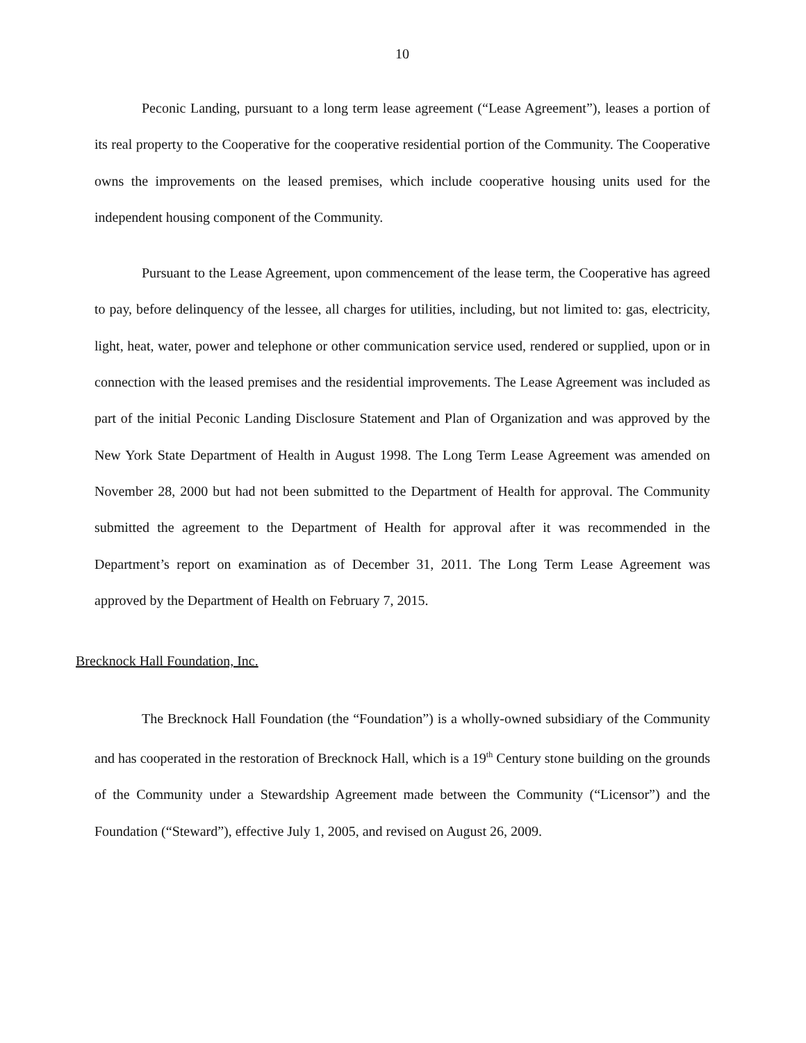10
Peconic Landing, pursuant to a long term lease agreement (“Lease Agreement”), leases a portion of its real property to the Cooperative for the cooperative residential portion of the Community. The Cooperative owns the improvements on the leased premises, which include cooperative housing units used for the independent housing component of the Community.
Pursuant to the Lease Agreement, upon commencement of the lease term, the Cooperative has agreed to pay, before delinquency of the lessee, all charges for utilities, including, but not limited to: gas, electricity, light, heat, water, power and telephone or other communication service used, rendered or supplied, upon or in connection with the leased premises and the residential improvements. The Lease Agreement was included as part of the initial Peconic Landing Disclosure Statement and Plan of Organization and was approved by the New York State Department of Health in August 1998. The Long Term Lease Agreement was amended on November 28, 2000 but had not been submitted to the Department of Health for approval. The Community submitted the agreement to the Department of Health for approval after it was recommended in the Department’s report on examination as of December 31, 2011. The Long Term Lease Agreement was approved by the Department of Health on February 7, 2015.
Brecknock Hall Foundation, Inc.
The Brecknock Hall Foundation (the “Foundation”) is a wholly-owned subsidiary of the Community and has cooperated in the restoration of Brecknock Hall, which is a 19<sup>th</sup> Century stone building on the grounds of the Community under a Stewardship Agreement made between the Community (“Licensor”) and the Foundation (“Steward”), effective July 1, 2005, and revised on August 26, 2009.